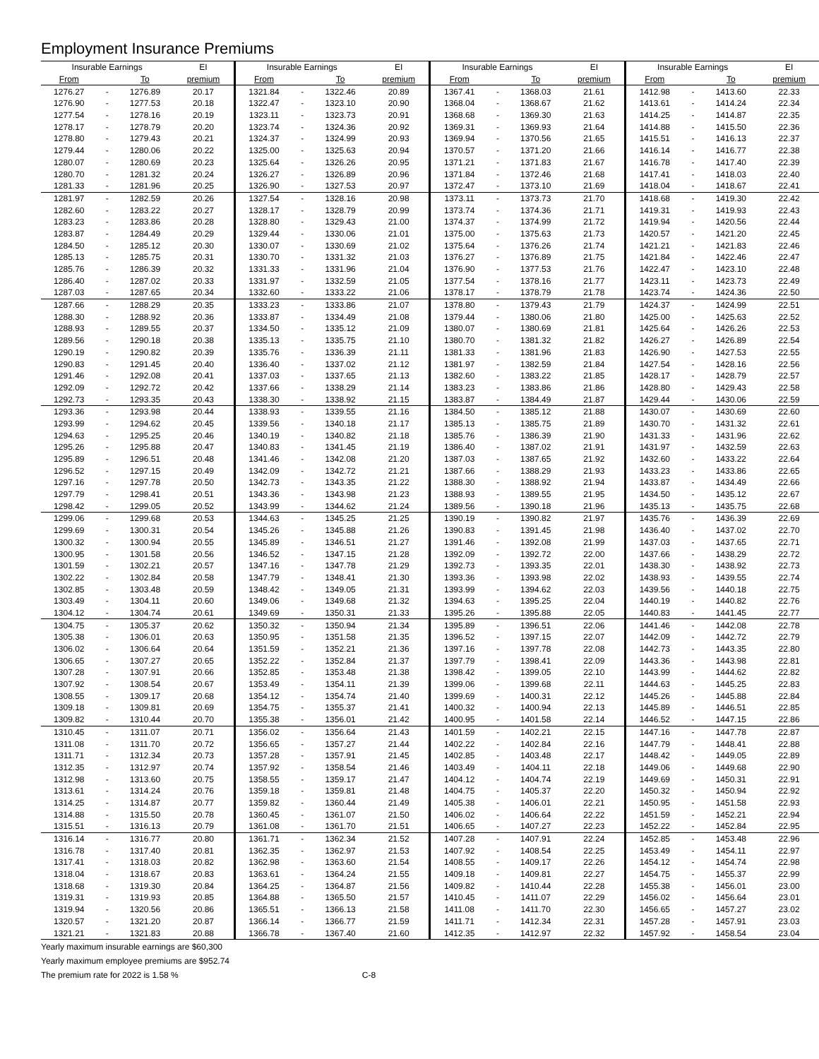Employment Insurance Premiums
| Insurable Earnings | | | EI | Insurable Earnings | | | EI | Insurable Earnings | | | EI | Insurable Earnings | | | EI |
| --- | --- | --- | --- | --- | --- | --- | --- | --- | --- | --- | --- | --- | --- | --- | --- |
| From | | To | premium | From | | To | premium | From | | To | premium | From | | To | premium |
| 1276.27 | - | 1276.89 | 20.17 | 1321.84 | - | 1322.46 | 20.89 | 1367.41 | - | 1368.03 | 21.61 | 1412.98 | - | 1413.60 | 22.33 |
| 1276.90 | - | 1277.53 | 20.18 | 1322.47 | - | 1323.10 | 20.90 | 1368.04 | - | 1368.67 | 21.62 | 1413.61 | - | 1414.24 | 22.34 |
| 1277.54 | - | 1278.16 | 20.19 | 1323.11 | - | 1323.73 | 20.91 | 1368.68 | - | 1369.30 | 21.63 | 1414.25 | - | 1414.87 | 22.35 |
| 1278.17 | - | 1278.79 | 20.20 | 1323.74 | - | 1324.36 | 20.92 | 1369.31 | - | 1369.93 | 21.64 | 1414.88 | - | 1415.50 | 22.36 |
| 1278.80 | - | 1279.43 | 20.21 | 1324.37 | - | 1324.99 | 20.93 | 1369.94 | - | 1370.56 | 21.65 | 1415.51 | - | 1416.13 | 22.37 |
| 1279.44 | - | 1280.06 | 20.22 | 1325.00 | - | 1325.63 | 20.94 | 1370.57 | - | 1371.20 | 21.66 | 1416.14 | - | 1416.77 | 22.38 |
| 1280.07 | - | 1280.69 | 20.23 | 1325.64 | - | 1326.26 | 20.95 | 1371.21 | - | 1371.83 | 21.67 | 1416.78 | - | 1417.40 | 22.39 |
| 1280.70 | - | 1281.32 | 20.24 | 1326.27 | - | 1326.89 | 20.96 | 1371.84 | - | 1372.46 | 21.68 | 1417.41 | - | 1418.03 | 22.40 |
| 1281.33 | - | 1281.96 | 20.25 | 1326.90 | - | 1327.53 | 20.97 | 1372.47 | - | 1373.10 | 21.69 | 1418.04 | - | 1418.67 | 22.41 |
| 1281.97 | - | 1282.59 | 20.26 | 1327.54 | - | 1328.16 | 20.98 | 1373.11 | - | 1373.73 | 21.70 | 1418.68 | - | 1419.30 | 22.42 |
| 1282.60 | - | 1283.22 | 20.27 | 1328.17 | - | 1328.79 | 20.99 | 1373.74 | - | 1374.36 | 21.71 | 1419.31 | - | 1419.93 | 22.43 |
| 1283.23 | - | 1283.86 | 20.28 | 1328.80 | - | 1329.43 | 21.00 | 1374.37 | - | 1374.99 | 21.72 | 1419.94 | - | 1420.56 | 22.44 |
| 1283.87 | - | 1284.49 | 20.29 | 1329.44 | - | 1330.06 | 21.01 | 1375.00 | - | 1375.63 | 21.73 | 1420.57 | - | 1421.20 | 22.45 |
| 1284.50 | - | 1285.12 | 20.30 | 1330.07 | - | 1330.69 | 21.02 | 1375.64 | - | 1376.26 | 21.74 | 1421.21 | - | 1421.83 | 22.46 |
| 1285.13 | - | 1285.75 | 20.31 | 1330.70 | - | 1331.32 | 21.03 | 1376.27 | - | 1376.89 | 21.75 | 1421.84 | - | 1422.46 | 22.47 |
| 1285.76 | - | 1286.39 | 20.32 | 1331.33 | - | 1331.96 | 21.04 | 1376.90 | - | 1377.53 | 21.76 | 1422.47 | - | 1423.10 | 22.48 |
| 1286.40 | - | 1287.02 | 20.33 | 1331.97 | - | 1332.59 | 21.05 | 1377.54 | - | 1378.16 | 21.77 | 1423.11 | - | 1423.73 | 22.49 |
| 1287.03 | - | 1287.65 | 20.34 | 1332.60 | - | 1333.22 | 21.06 | 1378.17 | - | 1378.79 | 21.78 | 1423.74 | - | 1424.36 | 22.50 |
| 1287.66 | - | 1288.29 | 20.35 | 1333.23 | - | 1333.86 | 21.07 | 1378.80 | - | 1379.43 | 21.79 | 1424.37 | - | 1424.99 | 22.51 |
| 1288.30 | - | 1288.92 | 20.36 | 1333.87 | - | 1334.49 | 21.08 | 1379.44 | - | 1380.06 | 21.80 | 1425.00 | - | 1425.63 | 22.52 |
| 1288.93 | - | 1289.55 | 20.37 | 1334.50 | - | 1335.12 | 21.09 | 1380.07 | - | 1380.69 | 21.81 | 1425.64 | - | 1426.26 | 22.53 |
| 1289.56 | - | 1290.18 | 20.38 | 1335.13 | - | 1335.75 | 21.10 | 1380.70 | - | 1381.32 | 21.82 | 1426.27 | - | 1426.89 | 22.54 |
| 1290.19 | - | 1290.82 | 20.39 | 1335.76 | - | 1336.39 | 21.11 | 1381.33 | - | 1381.96 | 21.83 | 1426.90 | - | 1427.53 | 22.55 |
| 1290.83 | - | 1291.45 | 20.40 | 1336.40 | - | 1337.02 | 21.12 | 1381.97 | - | 1382.59 | 21.84 | 1427.54 | - | 1428.16 | 22.56 |
| 1291.46 | - | 1292.08 | 20.41 | 1337.03 | - | 1337.65 | 21.13 | 1382.60 | - | 1383.22 | 21.85 | 1428.17 | - | 1428.79 | 22.57 |
| 1292.09 | - | 1292.72 | 20.42 | 1337.66 | - | 1338.29 | 21.14 | 1383.23 | - | 1383.86 | 21.86 | 1428.80 | - | 1429.43 | 22.58 |
| 1292.73 | - | 1293.35 | 20.43 | 1338.30 | - | 1338.92 | 21.15 | 1383.87 | - | 1384.49 | 21.87 | 1429.44 | - | 1430.06 | 22.59 |
| 1293.36 | - | 1293.98 | 20.44 | 1338.93 | - | 1339.55 | 21.16 | 1384.50 | - | 1385.12 | 21.88 | 1430.07 | - | 1430.69 | 22.60 |
| 1293.99 | - | 1294.62 | 20.45 | 1339.56 | - | 1340.18 | 21.17 | 1385.13 | - | 1385.75 | 21.89 | 1430.70 | - | 1431.32 | 22.61 |
| 1294.63 | - | 1295.25 | 20.46 | 1340.19 | - | 1340.82 | 21.18 | 1385.76 | - | 1386.39 | 21.90 | 1431.33 | - | 1431.96 | 22.62 |
| 1295.26 | - | 1295.88 | 20.47 | 1340.83 | - | 1341.45 | 21.19 | 1386.40 | - | 1387.02 | 21.91 | 1431.97 | - | 1432.59 | 22.63 |
| 1295.89 | - | 1296.51 | 20.48 | 1341.46 | - | 1342.08 | 21.20 | 1387.03 | - | 1387.65 | 21.92 | 1432.60 | - | 1433.22 | 22.64 |
| 1296.52 | - | 1297.15 | 20.49 | 1342.09 | - | 1342.72 | 21.21 | 1387.66 | - | 1388.29 | 21.93 | 1433.23 | - | 1433.86 | 22.65 |
| 1297.16 | - | 1297.78 | 20.50 | 1342.73 | - | 1343.35 | 21.22 | 1388.30 | - | 1388.92 | 21.94 | 1433.87 | - | 1434.49 | 22.66 |
| 1297.79 | - | 1298.41 | 20.51 | 1343.36 | - | 1343.98 | 21.23 | 1388.93 | - | 1389.55 | 21.95 | 1434.50 | - | 1435.12 | 22.67 |
| 1298.42 | - | 1299.05 | 20.52 | 1343.99 | - | 1344.62 | 21.24 | 1389.56 | - | 1390.18 | 21.96 | 1435.13 | - | 1435.75 | 22.68 |
| 1299.06 | - | 1299.68 | 20.53 | 1344.63 | - | 1345.25 | 21.25 | 1390.19 | - | 1390.82 | 21.97 | 1435.76 | - | 1436.39 | 22.69 |
| 1299.69 | - | 1300.31 | 20.54 | 1345.26 | - | 1345.88 | 21.26 | 1390.83 | - | 1391.45 | 21.98 | 1436.40 | - | 1437.02 | 22.70 |
| 1300.32 | - | 1300.94 | 20.55 | 1345.89 | - | 1346.51 | 21.27 | 1391.46 | - | 1392.08 | 21.99 | 1437.03 | - | 1437.65 | 22.71 |
| 1300.95 | - | 1301.58 | 20.56 | 1346.52 | - | 1347.15 | 21.28 | 1392.09 | - | 1392.72 | 22.00 | 1437.66 | - | 1438.29 | 22.72 |
| 1301.59 | - | 1302.21 | 20.57 | 1347.16 | - | 1347.78 | 21.29 | 1392.73 | - | 1393.35 | 22.01 | 1438.30 | - | 1438.92 | 22.73 |
| 1302.22 | - | 1302.84 | 20.58 | 1347.79 | - | 1348.41 | 21.30 | 1393.36 | - | 1393.98 | 22.02 | 1438.93 | - | 1439.55 | 22.74 |
| 1302.85 | - | 1303.48 | 20.59 | 1348.42 | - | 1349.05 | 21.31 | 1393.99 | - | 1394.62 | 22.03 | 1439.56 | - | 1440.18 | 22.75 |
| 1303.49 | - | 1304.11 | 20.60 | 1349.06 | - | 1349.68 | 21.32 | 1394.63 | - | 1395.25 | 22.04 | 1440.19 | - | 1440.82 | 22.76 |
| 1304.12 | - | 1304.74 | 20.61 | 1349.69 | - | 1350.31 | 21.33 | 1395.26 | - | 1395.88 | 22.05 | 1440.83 | - | 1441.45 | 22.77 |
| 1304.75 | - | 1305.37 | 20.62 | 1350.32 | - | 1350.94 | 21.34 | 1395.89 | - | 1396.51 | 22.06 | 1441.46 | - | 1442.08 | 22.78 |
| 1305.38 | - | 1306.01 | 20.63 | 1350.95 | - | 1351.58 | 21.35 | 1396.52 | - | 1397.15 | 22.07 | 1442.09 | - | 1442.72 | 22.79 |
| 1306.02 | - | 1306.64 | 20.64 | 1351.59 | - | 1352.21 | 21.36 | 1397.16 | - | 1397.78 | 22.08 | 1442.73 | - | 1443.35 | 22.80 |
| 1306.65 | - | 1307.27 | 20.65 | 1352.22 | - | 1352.84 | 21.37 | 1397.79 | - | 1398.41 | 22.09 | 1443.36 | - | 1443.98 | 22.81 |
| 1307.28 | - | 1307.91 | 20.66 | 1352.85 | - | 1353.48 | 21.38 | 1398.42 | - | 1399.05 | 22.10 | 1443.99 | - | 1444.62 | 22.82 |
| 1307.92 | - | 1308.54 | 20.67 | 1353.49 | - | 1354.11 | 21.39 | 1399.06 | - | 1399.68 | 22.11 | 1444.63 | - | 1445.25 | 22.83 |
| 1308.55 | - | 1309.17 | 20.68 | 1354.12 | - | 1354.74 | 21.40 | 1399.69 | - | 1400.31 | 22.12 | 1445.26 | - | 1445.88 | 22.84 |
| 1309.18 | - | 1309.81 | 20.69 | 1354.75 | - | 1355.37 | 21.41 | 1400.32 | - | 1400.94 | 22.13 | 1445.89 | - | 1446.51 | 22.85 |
| 1309.82 | - | 1310.44 | 20.70 | 1355.38 | - | 1356.01 | 21.42 | 1400.95 | - | 1401.58 | 22.14 | 1446.52 | - | 1447.15 | 22.86 |
| 1310.45 | - | 1311.07 | 20.71 | 1356.02 | - | 1356.64 | 21.43 | 1401.59 | - | 1402.21 | 22.15 | 1447.16 | - | 1447.78 | 22.87 |
| 1311.08 | - | 1311.70 | 20.72 | 1356.65 | - | 1357.27 | 21.44 | 1402.22 | - | 1402.84 | 22.16 | 1447.79 | - | 1448.41 | 22.88 |
| 1311.71 | - | 1312.34 | 20.73 | 1357.28 | - | 1357.91 | 21.45 | 1402.85 | - | 1403.48 | 22.17 | 1448.42 | - | 1449.05 | 22.89 |
| 1312.35 | - | 1312.97 | 20.74 | 1357.92 | - | 1358.54 | 21.46 | 1403.49 | - | 1404.11 | 22.18 | 1449.06 | - | 1449.68 | 22.90 |
| 1312.98 | - | 1313.60 | 20.75 | 1358.55 | - | 1359.17 | 21.47 | 1404.12 | - | 1404.74 | 22.19 | 1449.69 | - | 1450.31 | 22.91 |
| 1313.61 | - | 1314.24 | 20.76 | 1359.18 | - | 1359.81 | 21.48 | 1404.75 | - | 1405.37 | 22.20 | 1450.32 | - | 1450.94 | 22.92 |
| 1314.25 | - | 1314.87 | 20.77 | 1359.82 | - | 1360.44 | 21.49 | 1405.38 | - | 1406.01 | 22.21 | 1450.95 | - | 1451.58 | 22.93 |
| 1314.88 | - | 1315.50 | 20.78 | 1360.45 | - | 1361.07 | 21.50 | 1406.02 | - | 1406.64 | 22.22 | 1451.59 | - | 1452.21 | 22.94 |
| 1315.51 | - | 1316.13 | 20.79 | 1361.08 | - | 1361.70 | 21.51 | 1406.65 | - | 1407.27 | 22.23 | 1452.22 | - | 1452.84 | 22.95 |
| 1316.14 | - | 1316.77 | 20.80 | 1361.71 | - | 1362.34 | 21.52 | 1407.28 | - | 1407.91 | 22.24 | 1452.85 | - | 1453.48 | 22.96 |
| 1316.78 | - | 1317.40 | 20.81 | 1362.35 | - | 1362.97 | 21.53 | 1407.92 | - | 1408.54 | 22.25 | 1453.49 | - | 1454.11 | 22.97 |
| 1317.41 | - | 1318.03 | 20.82 | 1362.98 | - | 1363.60 | 21.54 | 1408.55 | - | 1409.17 | 22.26 | 1454.12 | - | 1454.74 | 22.98 |
| 1318.04 | - | 1318.67 | 20.83 | 1363.61 | - | 1364.24 | 21.55 | 1409.18 | - | 1409.81 | 22.27 | 1454.75 | - | 1455.37 | 22.99 |
| 1318.68 | - | 1319.30 | 20.84 | 1364.25 | - | 1364.87 | 21.56 | 1409.82 | - | 1410.44 | 22.28 | 1455.38 | - | 1456.01 | 23.00 |
| 1319.31 | - | 1319.93 | 20.85 | 1364.88 | - | 1365.50 | 21.57 | 1410.45 | - | 1411.07 | 22.29 | 1456.02 | - | 1456.64 | 23.01 |
| 1319.94 | - | 1320.56 | 20.86 | 1365.51 | - | 1366.13 | 21.58 | 1411.08 | - | 1411.70 | 22.30 | 1456.65 | - | 1457.27 | 23.02 |
| 1320.57 | - | 1321.20 | 20.87 | 1366.14 | - | 1366.77 | 21.59 | 1411.71 | - | 1412.34 | 22.31 | 1457.28 | - | 1457.91 | 23.03 |
| 1321.21 | - | 1321.83 | 20.88 | 1366.78 | - | 1367.40 | 21.60 | 1412.35 | - | 1412.97 | 22.32 | 1457.92 | - | 1458.54 | 23.04 |
Yearly maximum insurable earnings are $60,300
Yearly maximum employee premiums are $952.74
The premium rate for 2022 is 1.58 % C-8